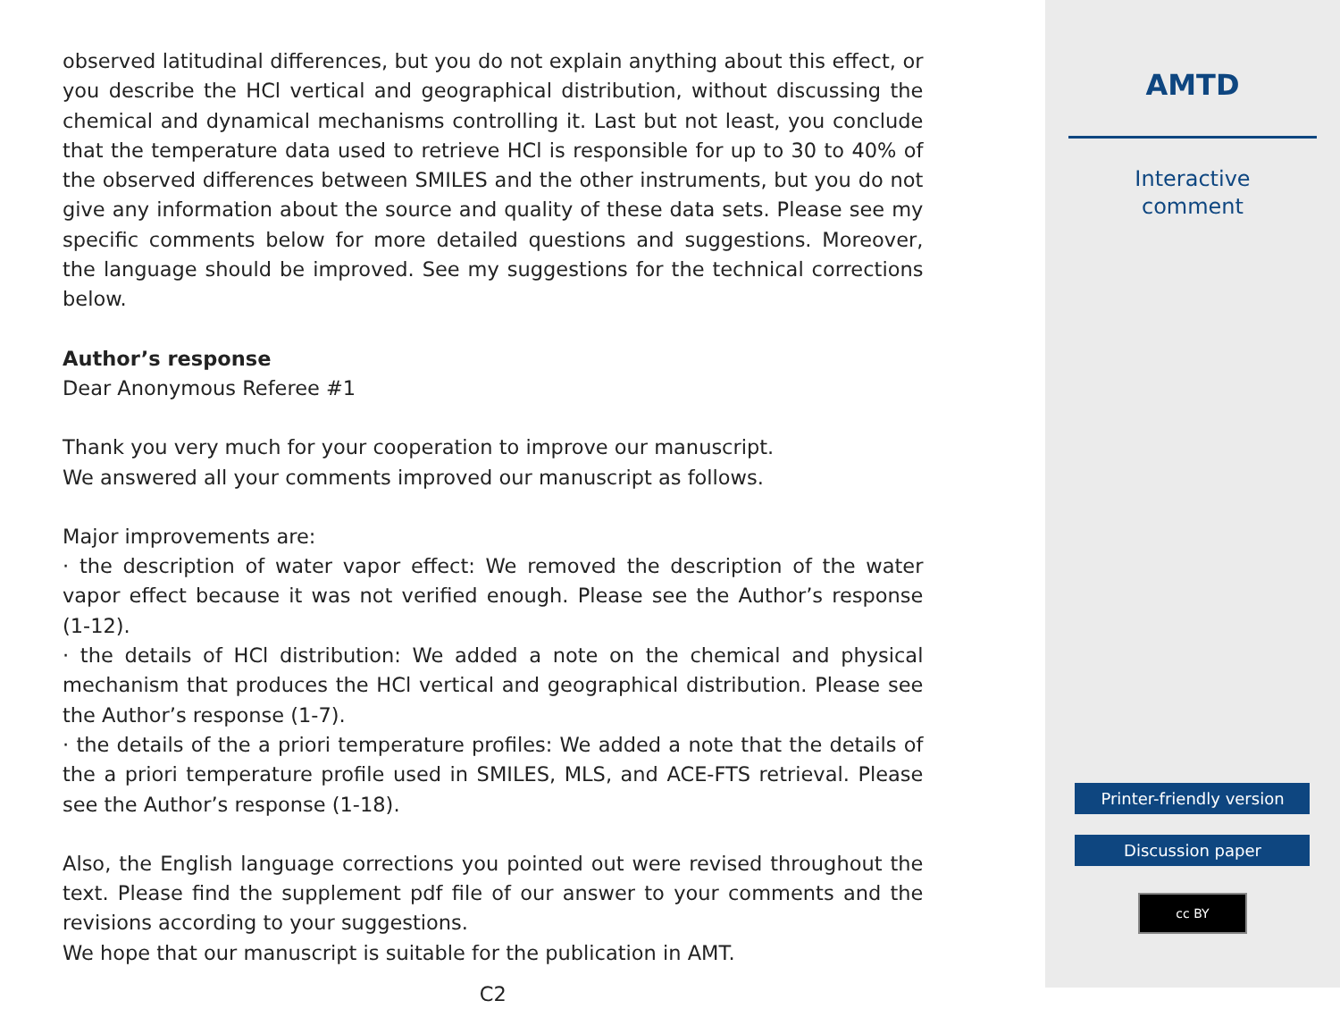observed latitudinal differences, but you do not explain anything about this effect, or you describe the HCl vertical and geographical distribution, without discussing the chemical and dynamical mechanisms controlling it. Last but not least, you conclude that the temperature data used to retrieve HCl is responsible for up to 30 to 40% of the observed differences between SMILES and the other instruments, but you do not give any information about the source and quality of these data sets. Please see my specific comments below for more detailed questions and suggestions. Moreover, the language should be improved. See my suggestions for the technical corrections below.
Author’s response
Dear Anonymous Referee #1
Thank you very much for your cooperation to improve our manuscript.
We answered all your comments improved our manuscript as follows.
Major improvements are:
· the description of water vapor effect: We removed the description of the water vapor effect because it was not verified enough. Please see the Author’s response (1-12).
· the details of HCl distribution: We added a note on the chemical and physical mechanism that produces the HCl vertical and geographical distribution. Please see the Author’s response (1-7).
· the details of the a priori temperature profiles: We added a note that the details of the a priori temperature profile used in SMILES, MLS, and ACE-FTS retrieval. Please see the Author’s response (1-18).
Also, the English language corrections you pointed out were revised throughout the text. Please find the supplement pdf file of our answer to your comments and the revisions according to your suggestions.
We hope that our manuscript is suitable for the publication in AMT.
C2
AMTD
Interactive
comment
Printer-friendly version
Discussion paper
cc BY